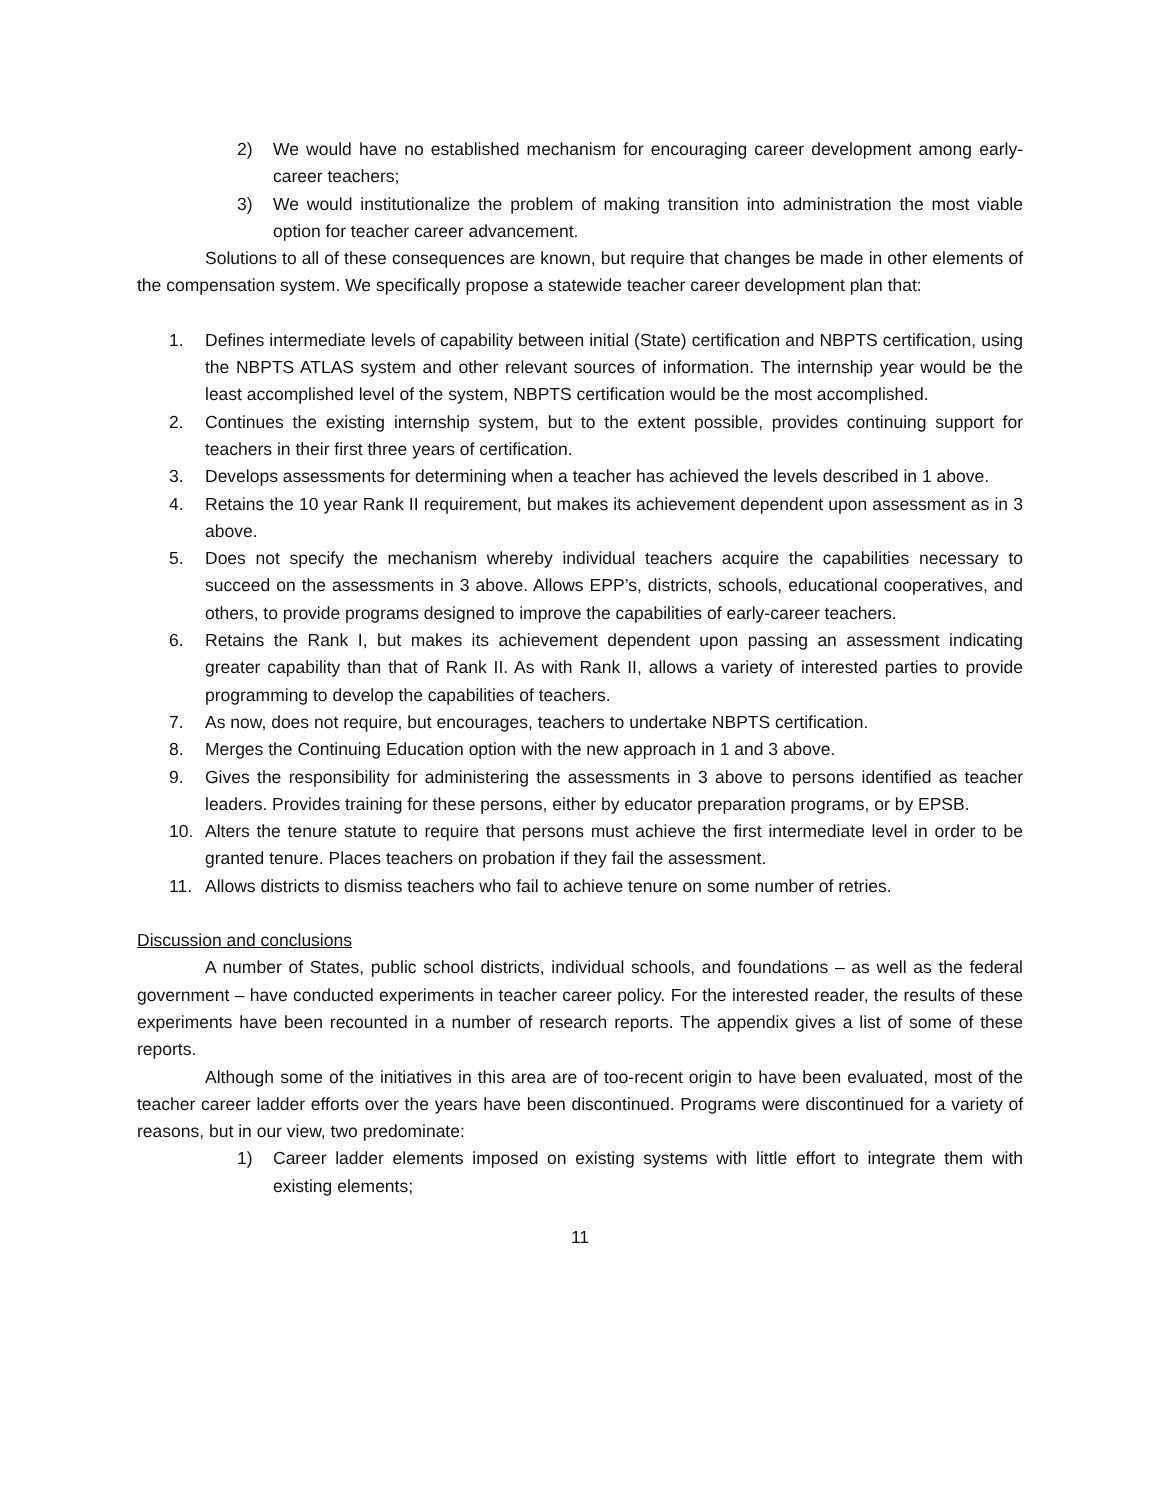2) We would have no established mechanism for encouraging career development among early-career teachers;
3) We would institutionalize the problem of making transition into administration the most viable option for teacher career advancement.
Solutions to all of these consequences are known, but require that changes be made in other elements of the compensation system. We specifically propose a statewide teacher career development plan that:
1. Defines intermediate levels of capability between initial (State) certification and NBPTS certification, using the NBPTS ATLAS system and other relevant sources of information. The internship year would be the least accomplished level of the system, NBPTS certification would be the most accomplished.
2. Continues the existing internship system, but to the extent possible, provides continuing support for teachers in their first three years of certification.
3. Develops assessments for determining when a teacher has achieved the levels described in 1 above.
4. Retains the 10 year Rank II requirement, but makes its achievement dependent upon assessment as in 3 above.
5. Does not specify the mechanism whereby individual teachers acquire the capabilities necessary to succeed on the assessments in 3 above. Allows EPP’s, districts, schools, educational cooperatives, and others, to provide programs designed to improve the capabilities of early-career teachers.
6. Retains the Rank I, but makes its achievement dependent upon passing an assessment indicating greater capability than that of Rank II. As with Rank II, allows a variety of interested parties to provide programming to develop the capabilities of teachers.
7. As now, does not require, but encourages, teachers to undertake NBPTS certification.
8. Merges the Continuing Education option with the new approach in 1 and 3 above.
9. Gives the responsibility for administering the assessments in 3 above to persons identified as teacher leaders. Provides training for these persons, either by educator preparation programs, or by EPSB.
10. Alters the tenure statute to require that persons must achieve the first intermediate level in order to be granted tenure. Places teachers on probation if they fail the assessment.
11. Allows districts to dismiss teachers who fail to achieve tenure on some number of retries.
Discussion and conclusions
A number of States, public school districts, individual schools, and foundations – as well as the federal government – have conducted experiments in teacher career policy. For the interested reader, the results of these experiments have been recounted in a number of research reports. The appendix gives a list of some of these reports.
Although some of the initiatives in this area are of too-recent origin to have been evaluated, most of the teacher career ladder efforts over the years have been discontinued. Programs were discontinued for a variety of reasons, but in our view, two predominate:
1) Career ladder elements imposed on existing systems with little effort to integrate them with existing elements;
11